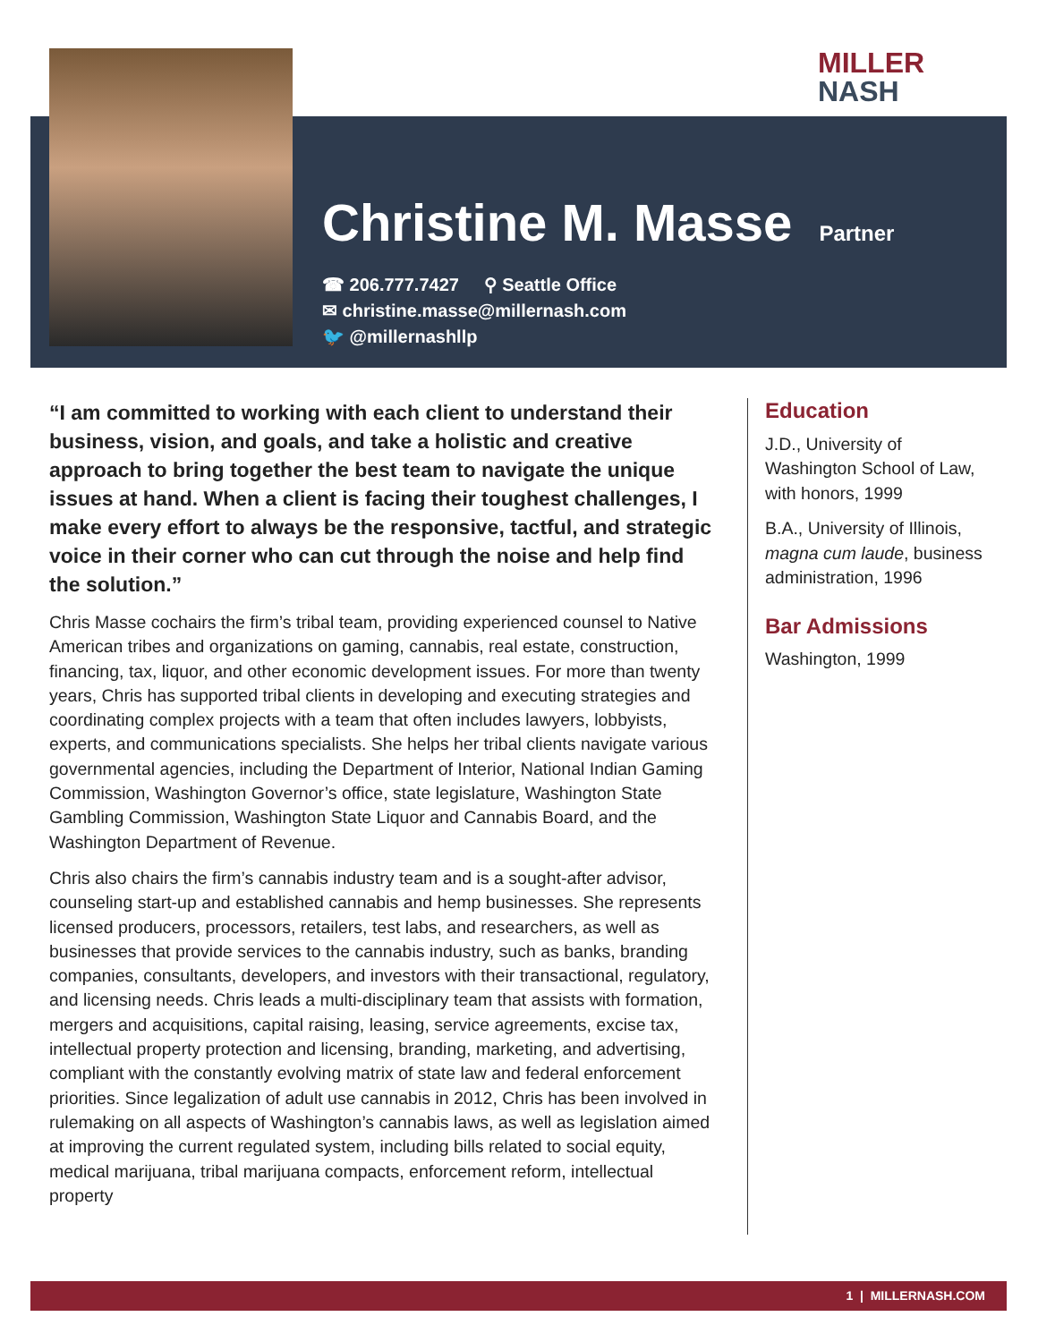MILLER
NASH
Christine M. Masse
Partner
☎ 206.777.7427 ⚲ Seattle Office
✉ christine.masse@millernash.com
🐦 @millernashllp
“I am committed to working with each client to understand their business, vision, and goals, and take a holistic and creative approach to bring together the best team to navigate the unique issues at hand. When a client is facing their toughest challenges, I make every effort to always be the responsive, tactful, and strategic voice in their corner who can cut through the noise and help find the solution.”
Chris Masse cochairs the firm’s tribal team, providing experienced counsel to Native American tribes and organizations on gaming, cannabis, real estate, construction, financing, tax, liquor, and other economic development issues. For more than twenty years, Chris has supported tribal clients in developing and executing strategies and coordinating complex projects with a team that often includes lawyers, lobbyists, experts, and communications specialists. She helps her tribal clients navigate various governmental agencies, including the Department of Interior, National Indian Gaming Commission, Washington Governor’s office, state legislature, Washington State Gambling Commission, Washington State Liquor and Cannabis Board, and the Washington Department of Revenue.
Chris also chairs the firm’s cannabis industry team and is a sought-after advisor, counseling start-up and established cannabis and hemp businesses. She represents licensed producers, processors, retailers, test labs, and researchers, as well as businesses that provide services to the cannabis industry, such as banks, branding companies, consultants, developers, and investors with their transactional, regulatory, and licensing needs. Chris leads a multi-disciplinary team that assists with formation, mergers and acquisitions, capital raising, leasing, service agreements, excise tax, intellectual property protection and licensing, branding, marketing, and advertising, compliant with the constantly evolving matrix of state law and federal enforcement priorities. Since legalization of adult use cannabis in 2012, Chris has been involved in rulemaking on all aspects of Washington’s cannabis laws, as well as legislation aimed at improving the current regulated system, including bills related to social equity, medical marijuana, tribal marijuana compacts, enforcement reform, intellectual property
Education
J.D., University of Washington School of Law, with honors, 1999
B.A., University of Illinois, magna cum laude, business administration, 1996
Bar Admissions
Washington, 1999
1 | MILLERNASH.COM